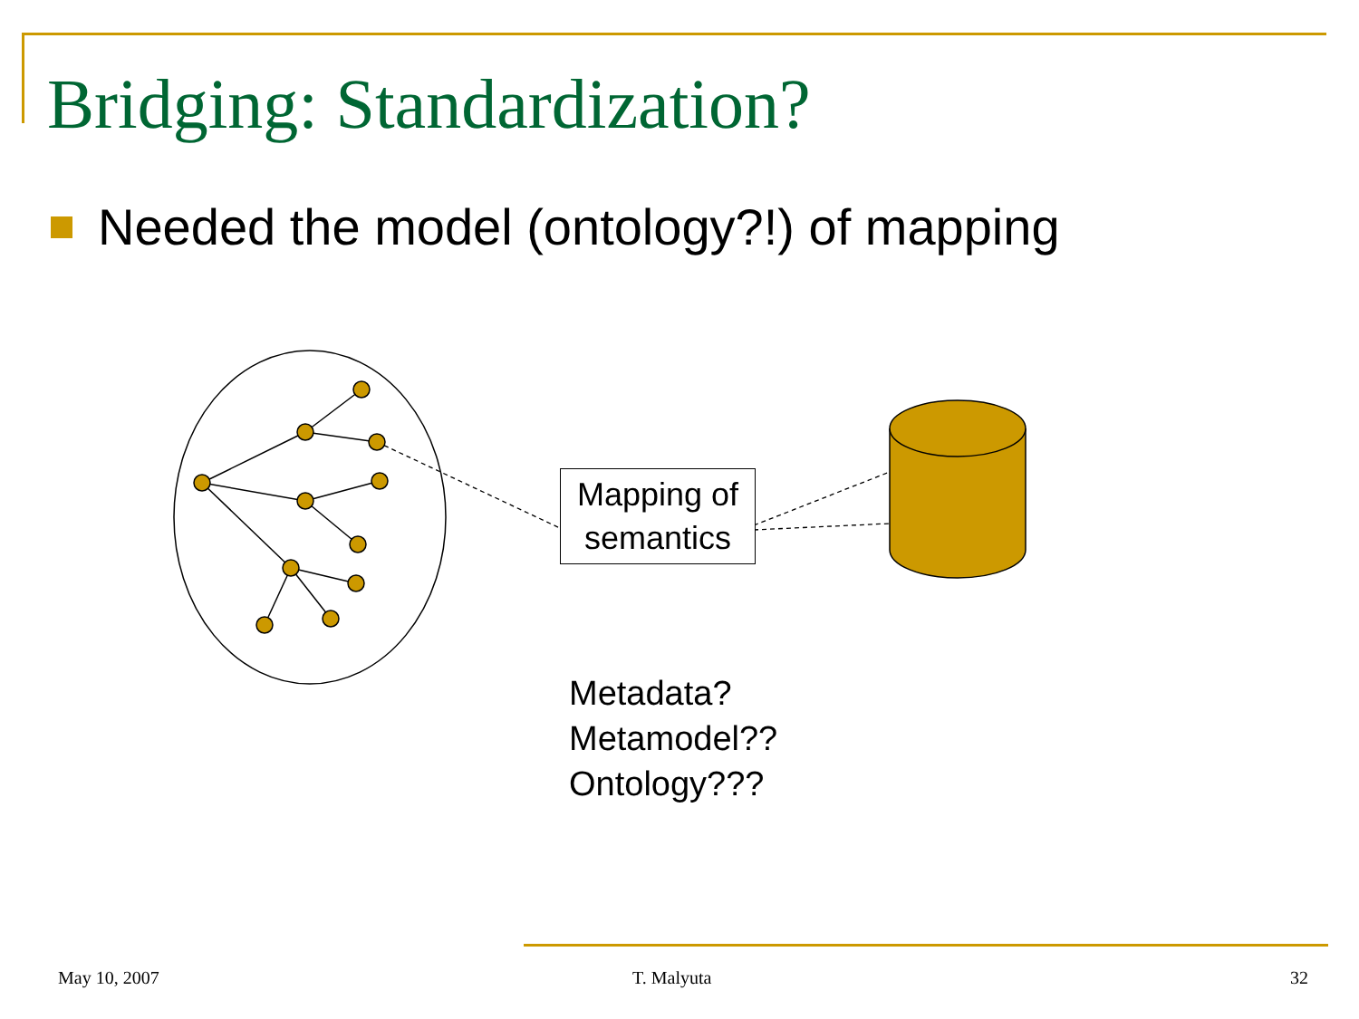Bridging: Standardization?
Needed the model (ontology?!) of mapping
Mapping of
semantics
Metadata?
Metamodel??
Ontology???
May 10, 2007 T. Malyuta 32